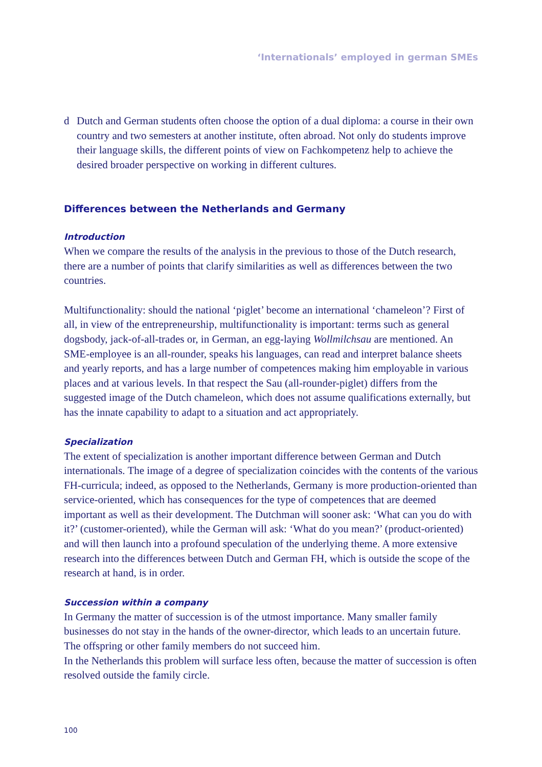‘Internationals’ employed in german SMEs
d Dutch and German students often choose the option of a dual diploma: a course in their own country and two semesters at another institute, often abroad. Not only do students improve their language skills, the different points of view on Fachkompetenz help to achieve the desired broader perspective on working in different cultures.
Differences between the Netherlands and Germany
Introduction
When we compare the results of the analysis in the previous to those of the Dutch research, there are a number of points that clarify similarities as well as differences between the two countries.
Multifunctionality: should the national ‘piglet’ become an international ‘chameleon’? First of all, in view of the entrepreneurship, multifunctionality is important: terms such as general dogsbody, jack-of-all-trades or, in German, an egg-laying Wollmilchsau are mentioned. An SME-employee is an all-rounder, speaks his languages, can read and interpret balance sheets and yearly reports, and has a large number of competences making him employable in various places and at various levels. In that respect the Sau (all-rounder-piglet) differs from the suggested image of the Dutch chameleon, which does not assume qualifications externally, but has the innate capability to adapt to a situation and act appropriately.
Specialization
The extent of specialization is another important difference between German and Dutch internationals. The image of a degree of specialization coincides with the contents of the various FH-curricula; indeed, as opposed to the Netherlands, Germany is more production-oriented than service-oriented, which has consequences for the type of competences that are deemed important as well as their development. The Dutchman will sooner ask: ‘What can you do with it?’ (customer-oriented), while the German will ask: ‘What do you mean?’ (product-oriented) and will then launch into a profound speculation of the underlying theme. A more extensive research into the differences between Dutch and German FH, which is outside the scope of the research at hand, is in order.
Succession within a company
In Germany the matter of succession is of the utmost importance. Many smaller family businesses do not stay in the hands of the owner-director, which leads to an uncertain future. The offspring or other family members do not succeed him.
In the Netherlands this problem will surface less often, because the matter of succession is often resolved outside the family circle.
100